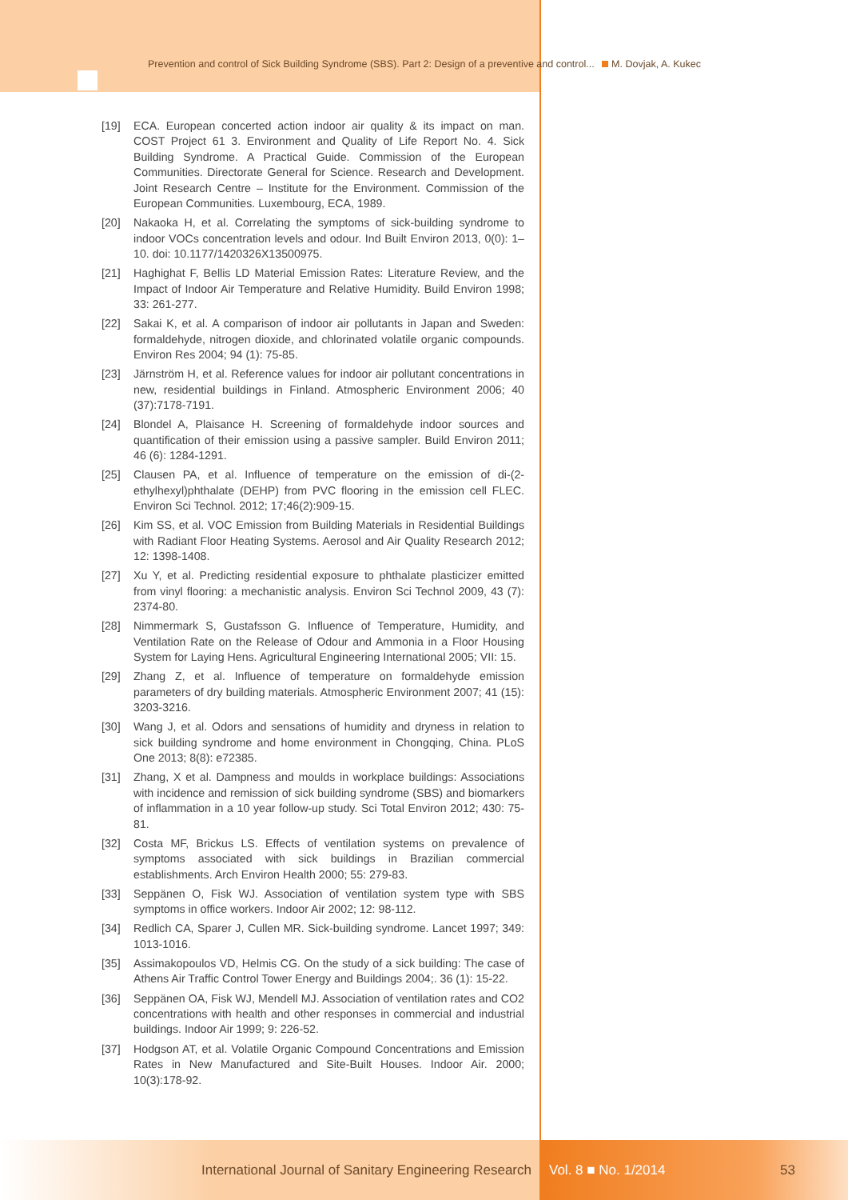Prevention and control of Sick Building Syndrome (SBS). Part 2: Design of a preventive and control... M. Dovjak, A. Kukec
[19] ECA. European concerted action indoor air quality & its impact on man. COST Project 61 3. Environment and Quality of Life Report No. 4. Sick Building Syndrome. A Practical Guide. Commission of the European Communities. Directorate General for Science. Research and Development. Joint Research Centre – Institute for the Environment. Commission of the European Communities. Luxembourg, ECA, 1989.
[20] Nakaoka H, et al. Correlating the symptoms of sick-building syndrome to indoor VOCs concentration levels and odour. Ind Built Environ 2013, 0(0): 1–10. doi: 10.1177/1420326X13500975.
[21] Haghighat F, Bellis LD Material Emission Rates: Literature Review, and the Impact of Indoor Air Temperature and Relative Humidity. Build Environ 1998; 33: 261-277.
[22] Sakai K, et al. A comparison of indoor air pollutants in Japan and Sweden: formaldehyde, nitrogen dioxide, and chlorinated volatile organic compounds. Environ Res 2004; 94 (1): 75-85.
[23] Järnström H, et al. Reference values for indoor air pollutant concentrations in new, residential buildings in Finland. Atmospheric Environment 2006; 40 (37):7178-7191.
[24] Blondel A, Plaisance H. Screening of formaldehyde indoor sources and quantification of their emission using a passive sampler. Build Environ 2011; 46 (6): 1284-1291.
[25] Clausen PA, et al. Influence of temperature on the emission of di-(2-ethylhexyl)phthalate (DEHP) from PVC flooring in the emission cell FLEC. Environ Sci Technol. 2012; 17;46(2):909-15.
[26] Kim SS, et al. VOC Emission from Building Materials in Residential Buildings with Radiant Floor Heating Systems. Aerosol and Air Quality Research 2012; 12: 1398-1408.
[27] Xu Y, et al. Predicting residential exposure to phthalate plasticizer emitted from vinyl flooring: a mechanistic analysis. Environ Sci Technol 2009, 43 (7): 2374-80.
[28] Nimmermark S, Gustafsson G. Influence of Temperature, Humidity, and Ventilation Rate on the Release of Odour and Ammonia in a Floor Housing System for Laying Hens. Agricultural Engineering International 2005; VII: 15.
[29] Zhang Z, et al. Influence of temperature on formaldehyde emission parameters of dry building materials. Atmospheric Environment 2007; 41 (15): 3203-3216.
[30] Wang J, et al. Odors and sensations of humidity and dryness in relation to sick building syndrome and home environment in Chongqing, China. PLoS One 2013; 8(8): e72385.
[31] Zhang, X et al. Dampness and moulds in workplace buildings: Associations with incidence and remission of sick building syndrome (SBS) and biomarkers of inflammation in a 10 year follow-up study. Sci Total Environ 2012; 430: 75-81.
[32] Costa MF, Brickus LS. Effects of ventilation systems on prevalence of symptoms associated with sick buildings in Brazilian commercial establishments. Arch Environ Health 2000; 55: 279-83.
[33] Seppänen O, Fisk WJ. Association of ventilation system type with SBS symptoms in office workers. Indoor Air 2002; 12: 98-112.
[34] Redlich CA, Sparer J, Cullen MR. Sick-building syndrome. Lancet 1997; 349: 1013-1016.
[35] Assimakopoulos VD, Helmis CG. On the study of a sick building: The case of Athens Air Traffic Control Tower Energy and Buildings 2004;. 36 (1): 15-22.
[36] Seppänen OA, Fisk WJ, Mendell MJ. Association of ventilation rates and CO2 concentrations with health and other responses in commercial and industrial buildings. Indoor Air 1999; 9: 226-52.
[37] Hodgson AT, et al. Volatile Organic Compound Concentrations and Emission Rates in New Manufactured and Site-Built Houses. Indoor Air. 2000; 10(3):178-92.
International Journal of Sanitary Engineering Research Vol. 8 ■ No. 1/2014 53